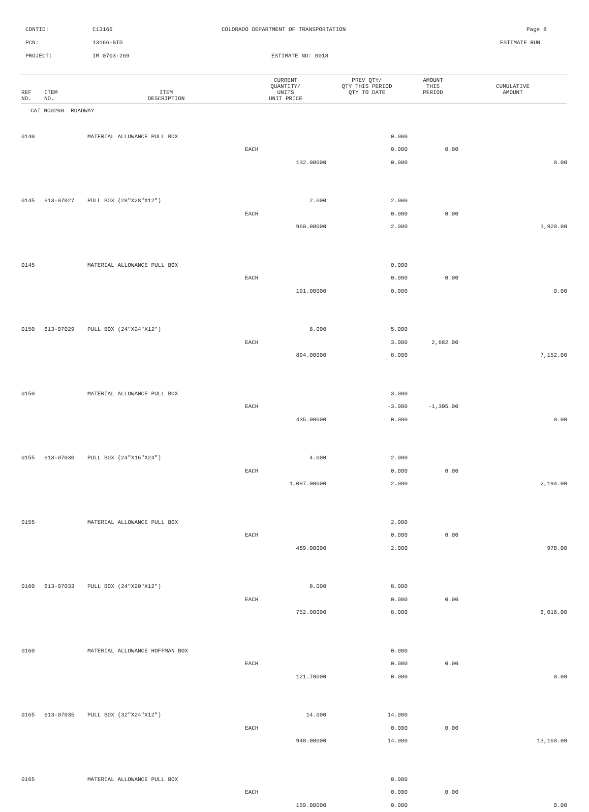CONTID: C13166 COLORADO DEPARTMENT OF TRANSPORTATION Page 8
PCN: 13166-BID ESTIMATE RUN
PROJECT: IM 0703-269 ESTIMATE NO: 0018
| REF NO. | ITEM NO. | ITEM DESCRIPTION | CURRENT QUANTITY/ UNITS UNIT PRICE | PREV QTY/ QTY THIS PERIOD QTY TO DATE | AMOUNT THIS PERIOD | CUMULATIVE AMOUNT |
| --- | --- | --- | --- | --- | --- | --- |
| CAT NO0200 ROADWAY | | | | | | |
| 0140 | | MATERIAL ALLOWANCE PULL BOX | | 0.000 | | |
| | | | EACH | 0.000 | 0.00 | |
| | | | 132.00000 | 0.000 | | 0.00 |
| 0145 | 613-07027 | PULL BOX (28"X28"X12") | 2.000 | 2.000 | | |
| | | | EACH | 0.000 | 0.00 | |
| | | | 960.00000 | 2.000 | | 1,920.00 |
| 0145 | | MATERIAL ALLOWANCE PULL BOX | | 0.000 | | |
| | | | EACH | 0.000 | 0.00 | |
| | | | 191.00000 | 0.000 | | 0.00 |
| 0150 | 613-07029 | PULL BOX (24"X24"X12") | 8.000 | 5.000 | | |
| | | | EACH | 3.000 | 2,682.00 | |
| | | | 894.00000 | 8.000 | | 7,152.00 |
| 0150 | | MATERIAL ALLOWANCE PULL BOX | | 3.000 | | |
| | | | EACH | -3.000 | -1,305.00 | |
| | | | 435.00000 | 0.000 | | 0.00 |
| 0155 | 613-07030 | PULL BOX (24"X16"X24") | 4.000 | 2.000 | | |
| | | | EACH | 0.000 | 0.00 | |
| | | | 1,097.00000 | 2.000 | | 2,194.00 |
| 0155 | | MATERIAL ALLOWANCE PULL BOX | | 2.000 | | |
| | | | EACH | 0.000 | 0.00 | |
| | | | 489.00000 | 2.000 | | 978.00 |
| 0160 | 613-07033 | PULL BOX (24"X20"X12") | 8.000 | 8.000 | | |
| | | | EACH | 0.000 | 0.00 | |
| | | | 752.00000 | 8.000 | | 6,016.00 |
| 0160 | | MATERIAL ALLOWANCE HOFFMAN BOX | | 0.000 | | |
| | | | EACH | 0.000 | 0.00 | |
| | | | 121.70000 | 0.000 | | 0.00 |
| 0165 | 613-07035 | PULL BOX (32"X24"X12") | 14.000 | 14.000 | | |
| | | | EACH | 0.000 | 0.00 | |
| | | | 940.00000 | 14.000 | | 13,160.00 |
| 0165 | | MATERIAL ALLOWANCE PULL BOX | | 0.000 | | |
| | | | EACH | 0.000 | 0.00 | |
| | | | 159.00000 | 0.000 | | 0.00 |